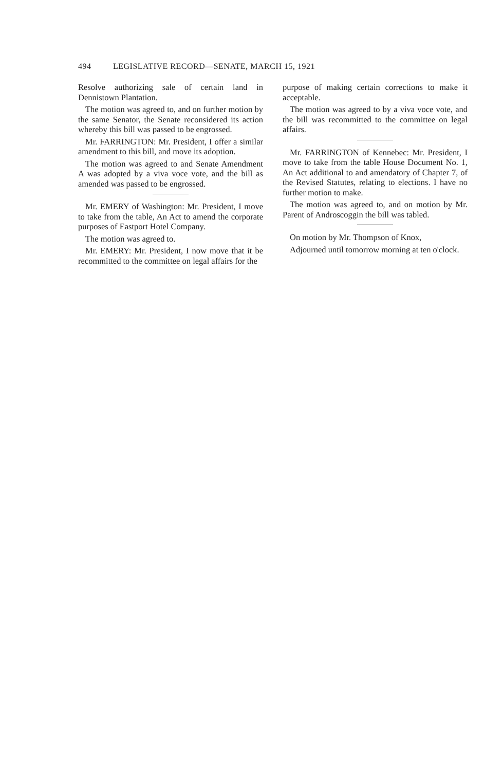494 LEGISLATIVE RECORD—SENATE, MARCH 15, 1921
Resolve authorizing sale of certain land in Dennistown Plantation.
The motion was agreed to, and on further motion by the same Senator, the Senate reconsidered its action whereby this bill was passed to be engrossed.
Mr. FARRINGTON: Mr. President, I offer a similar amendment to this bill, and move its adoption.
The motion was agreed to and Senate Amendment A was adopted by a viva voce vote, and the bill as amended was passed to be engrossed.
Mr. EMERY of Washington: Mr. President, I move to take from the table, An Act to amend the corporate purposes of Eastport Hotel Company.
The motion was agreed to.
Mr. EMERY: Mr. President, I now move that it be recommitted to the committee on legal affairs for the
purpose of making certain corrections to make it acceptable.
The motion was agreed to by a viva voce vote, and the bill was recommitted to the committee on legal affairs.
Mr. FARRINGTON of Kennebec: Mr. President, I move to take from the table House Document No. 1, An Act additional to and amendatory of Chapter 7, of the Revised Statutes, relating to elections. I have no further motion to make.
The motion was agreed to, and on motion by Mr. Parent of Androscoggin the bill was tabled.
On motion by Mr. Thompson of Knox,
Adjourned until tomorrow morning at ten o'clock.